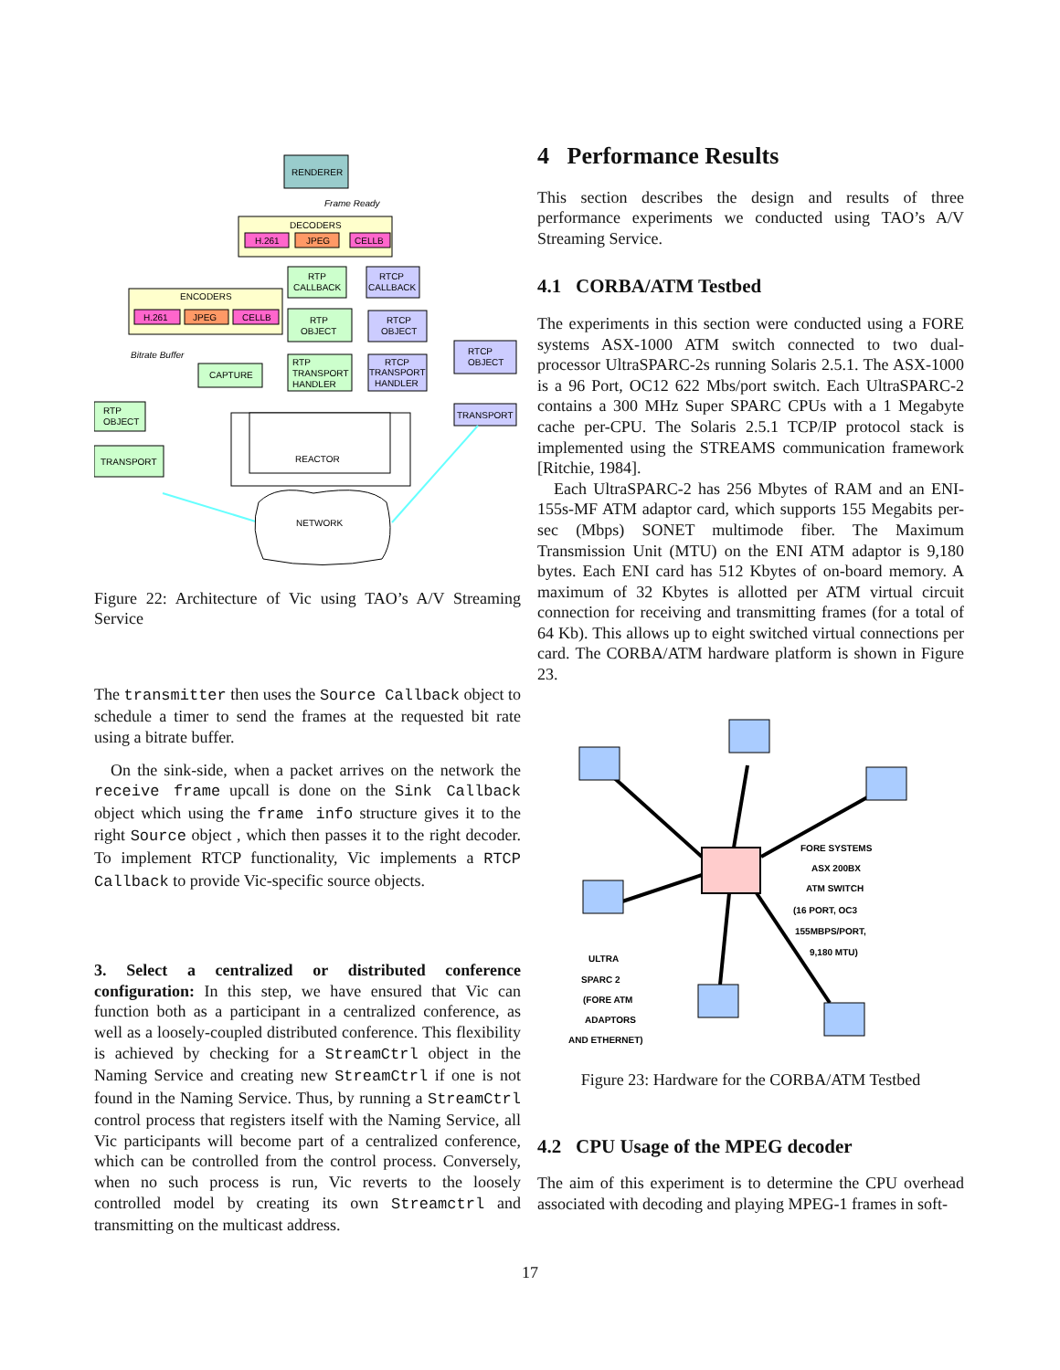RENDERER
Frame Ready
DECODERS
H.261
JPEG
CELLB
ENCODERS
H.261
JPEG
CELLB
RTP
CALLBACK
RTCP
CALLBACK
RTP
OBJECT
RTCP
OBJECT
RTP
TRANSPORT
HANDLER
RTCP
TRANSPORT
HANDLER
RTCP
OBJECT
TRANSPORT
CAPTURE
RTP
OBJECT
TRANSPORT
REACTOR
Bitrate Buffer
NETWORK
Figure 22: Architecture of Vic using TAO’s A/V Streaming Service
The transmitter then uses the Source Callback object to schedule a timer to send the frames at the requested bit rate using a bitrate buffer.
On the sink-side, when a packet arrives on the network the receive frame upcall is done on the Sink Callback object which using the frame info structure gives it to the right Source object , which then passes it to the right decoder. To implement RTCP functionality, Vic implements a RTCP Callback to provide Vic-specific source objects.
3. Select a centralized or distributed conference configuration: In this step, we have ensured that Vic can function both as a participant in a centralized conference, as well as a loosely-coupled distributed conference. This flexibility is achieved by checking for a StreamCtrl object in the Naming Service and creating new StreamCtrl if one is not found in the Naming Service. Thus, by running a StreamCtrl control process that registers itself with the Naming Service, all Vic participants will become part of a centralized conference, which can be controlled from the control process. Conversely, when no such process is run, Vic reverts to the loosely controlled model by creating its own Streamctrl and transmitting on the multicast address.
4 Performance Results
This section describes the design and results of three performance experiments we conducted using TAO’s A/V Streaming Service.
4.1 CORBA/ATM Testbed
The experiments in this section were conducted using a FORE systems ASX-1000 ATM switch connected to two dual-processor UltraSPARC-2s running Solaris 2.5.1. The ASX-1000 is a 96 Port, OC12 622 Mbs/port switch. Each UltraSPARC-2 contains a 300 MHz Super SPARC CPUs with a 1 Megabyte cache per-CPU. The Solaris 2.5.1 TCP/IP protocol stack is implemented using the STREAMS communication framework [Ritchie, 1984].
Each UltraSPARC-2 has 256 Mbytes of RAM and an ENI-155s-MF ATM adaptor card, which supports 155 Megabits per-sec (Mbps) SONET multimode fiber. The Maximum Transmission Unit (MTU) on the ENI ATM adaptor is 9,180 bytes. Each ENI card has 512 Kbytes of on-board memory. A maximum of 32 Kbytes is allotted per ATM virtual circuit connection for receiving and transmitting frames (for a total of 64 Kb). This allows up to eight switched virtual connections per card. The CORBA/ATM hardware platform is shown in Figure 23.
FORE SYSTEMS
ASX 200BX
ATM SWITCH
(16 PORT, OC3
155MBPS/PORT,
9,180 MTU)
ULTRA
SPARC 2
(FORE ATM
ADAPTORS
AND ETHERNET)
Figure 23: Hardware for the CORBA/ATM Testbed
4.2 CPU Usage of the MPEG decoder
The aim of this experiment is to determine the CPU overhead associated with decoding and playing MPEG-1 frames in soft-
17